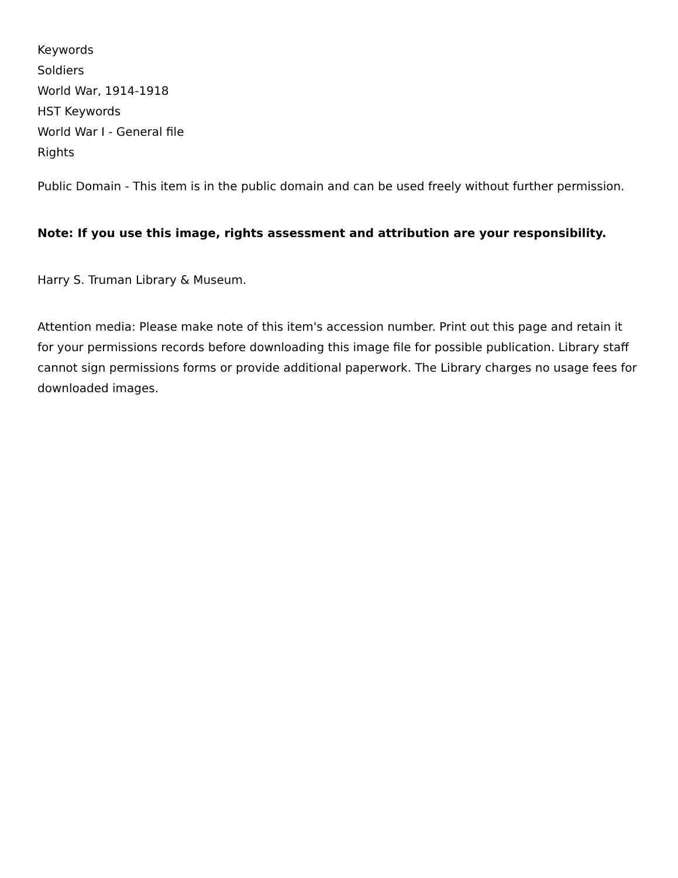Keywords
Soldiers
World War, 1914-1918
HST Keywords
World War I - General file
Rights
Public Domain - This item is in the public domain and can be used freely without further permission.
Note: If you use this image, rights assessment and attribution are your responsibility.
Harry S. Truman Library & Museum.
Attention media: Please make note of this item's accession number. Print out this page and retain it for your permissions records before downloading this image file for possible publication. Library staff cannot sign permissions forms or provide additional paperwork. The Library charges no usage fees for downloaded images.